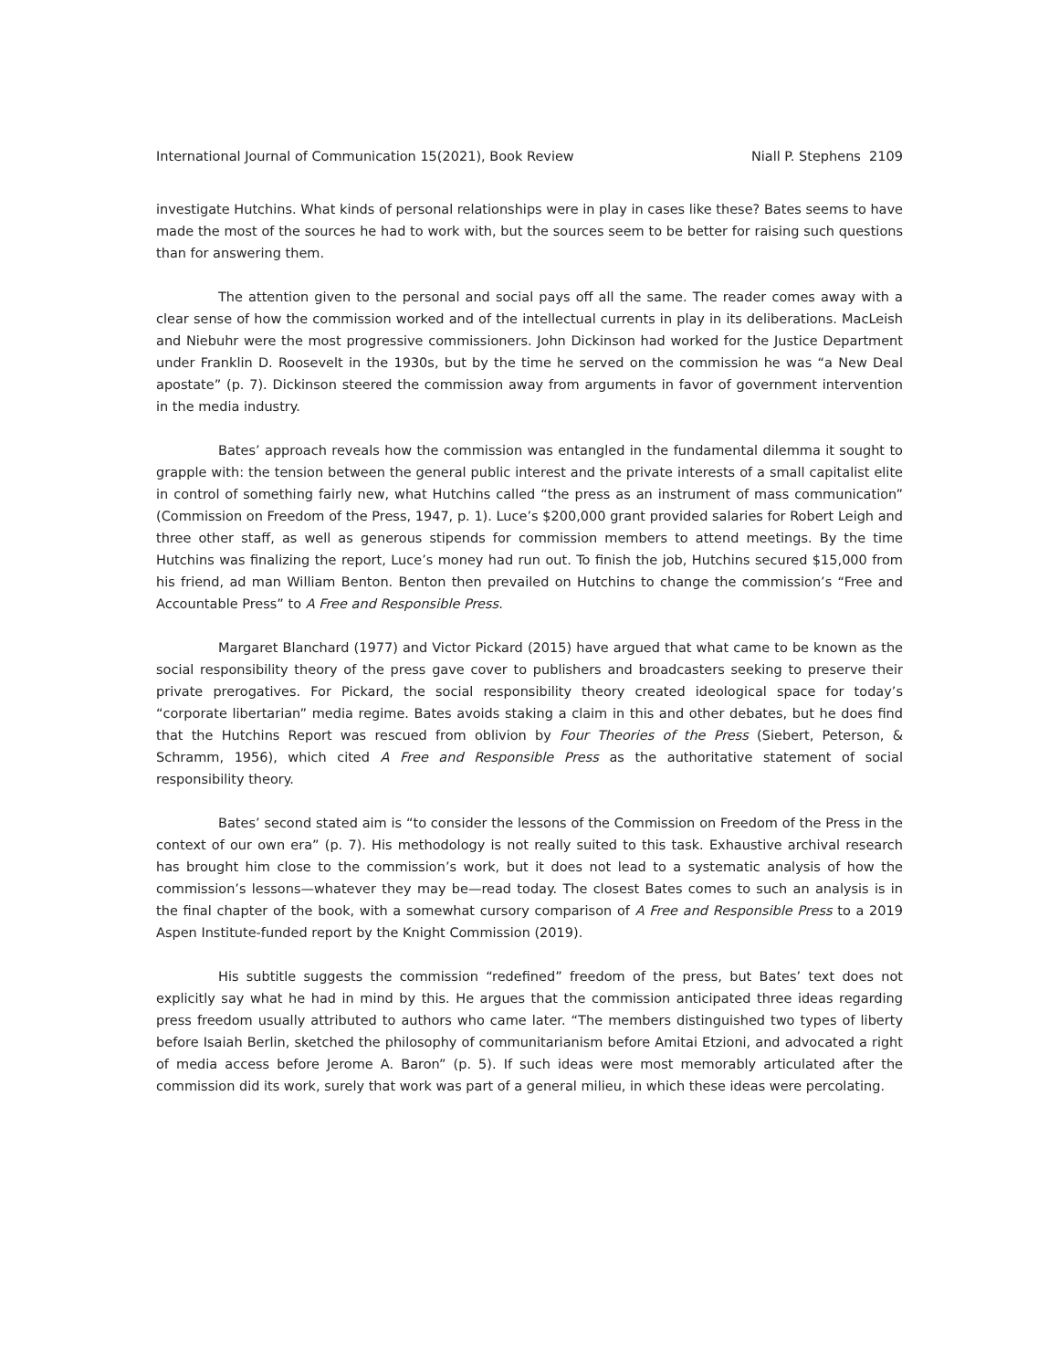International Journal of Communication 15(2021), Book Review Niall P. Stephens 2109
investigate Hutchins. What kinds of personal relationships were in play in cases like these? Bates seems to have made the most of the sources he had to work with, but the sources seem to be better for raising such questions than for answering them.
The attention given to the personal and social pays off all the same. The reader comes away with a clear sense of how the commission worked and of the intellectual currents in play in its deliberations. MacLeish and Niebuhr were the most progressive commissioners. John Dickinson had worked for the Justice Department under Franklin D. Roosevelt in the 1930s, but by the time he served on the commission he was “a New Deal apostate” (p. 7). Dickinson steered the commission away from arguments in favor of government intervention in the media industry.
Bates’ approach reveals how the commission was entangled in the fundamental dilemma it sought to grapple with: the tension between the general public interest and the private interests of a small capitalist elite in control of something fairly new, what Hutchins called “the press as an instrument of mass communication” (Commission on Freedom of the Press, 1947, p. 1). Luce’s $200,000 grant provided salaries for Robert Leigh and three other staff, as well as generous stipends for commission members to attend meetings. By the time Hutchins was finalizing the report, Luce’s money had run out. To finish the job, Hutchins secured $15,000 from his friend, ad man William Benton. Benton then prevailed on Hutchins to change the commission’s “Free and Accountable Press” to A Free and Responsible Press.
Margaret Blanchard (1977) and Victor Pickard (2015) have argued that what came to be known as the social responsibility theory of the press gave cover to publishers and broadcasters seeking to preserve their private prerogatives. For Pickard, the social responsibility theory created ideological space for today’s “corporate libertarian” media regime. Bates avoids staking a claim in this and other debates, but he does find that the Hutchins Report was rescued from oblivion by Four Theories of the Press (Siebert, Peterson, & Schramm, 1956), which cited A Free and Responsible Press as the authoritative statement of social responsibility theory.
Bates’ second stated aim is “to consider the lessons of the Commission on Freedom of the Press in the context of our own era” (p. 7). His methodology is not really suited to this task. Exhaustive archival research has brought him close to the commission’s work, but it does not lead to a systematic analysis of how the commission’s lessons—whatever they may be—read today. The closest Bates comes to such an analysis is in the final chapter of the book, with a somewhat cursory comparison of A Free and Responsible Press to a 2019 Aspen Institute-funded report by the Knight Commission (2019).
His subtitle suggests the commission “redefined” freedom of the press, but Bates’ text does not explicitly say what he had in mind by this. He argues that the commission anticipated three ideas regarding press freedom usually attributed to authors who came later. “The members distinguished two types of liberty before Isaiah Berlin, sketched the philosophy of communitarianism before Amitai Etzioni, and advocated a right of media access before Jerome A. Baron” (p. 5). If such ideas were most memorably articulated after the commission did its work, surely that work was part of a general milieu, in which these ideas were percolating.